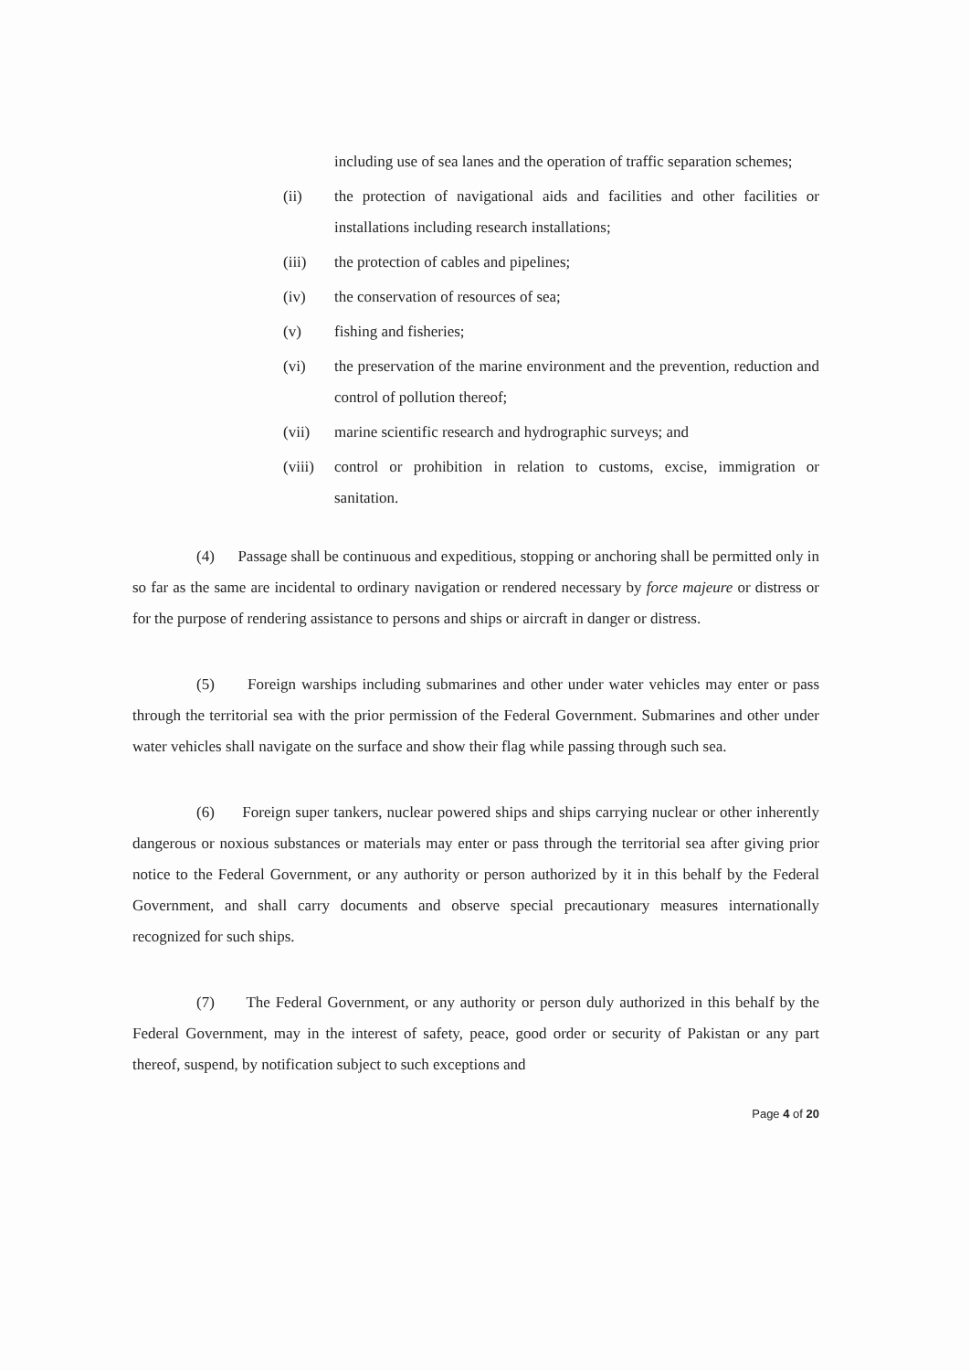including use of sea lanes and the operation of traffic separation schemes;
(ii) the protection of navigational aids and facilities and other facilities or installations including research installations;
(iii) the protection of cables and pipelines;
(iv) the conservation of resources of sea;
(v) fishing and fisheries;
(vi) the preservation of the marine environment and the prevention, reduction and control of pollution thereof;
(vii) marine scientific research and hydrographic surveys; and
(viii) control or prohibition in relation to customs, excise, immigration or sanitation.
(4) Passage shall be continuous and expeditious, stopping or anchoring shall be permitted only in so far as the same are incidental to ordinary navigation or rendered necessary by force majeure or distress or for the purpose of rendering assistance to persons and ships or aircraft in danger or distress.
(5) Foreign warships including submarines and other under water vehicles may enter or pass through the territorial sea with the prior permission of the Federal Government. Submarines and other under water vehicles shall navigate on the surface and show their flag while passing through such sea.
(6) Foreign super tankers, nuclear powered ships and ships carrying nuclear or other inherently dangerous or noxious substances or materials may enter or pass through the territorial sea after giving prior notice to the Federal Government, or any authority or person authorized by it in this behalf by the Federal Government, and shall carry documents and observe special precautionary measures internationally recognized for such ships.
(7) The Federal Government, or any authority or person duly authorized in this behalf by the Federal Government, may in the interest of safety, peace, good order or security of Pakistan or any part thereof, suspend, by notification subject to such exceptions and
Page 4 of 20